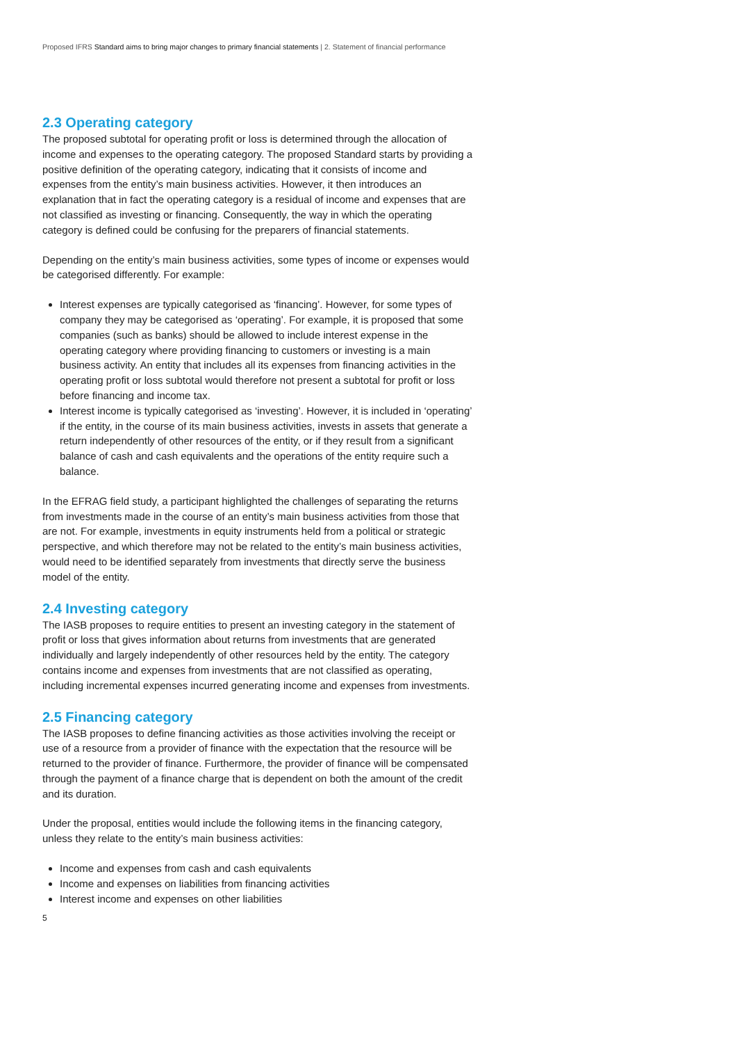Proposed IFRS Standard aims to bring major changes to primary financial statements | 2. Statement of financial performance
2.3 Operating category
The proposed subtotal for operating profit or loss is determined through the allocation of income and expenses to the operating category. The proposed Standard starts by providing a positive definition of the operating category, indicating that it consists of income and expenses from the entity’s main business activities. However, it then introduces an explanation that in fact the operating category is a residual of income and expenses that are not classified as investing or financing. Consequently, the way in which the operating category is defined could be confusing for the preparers of financial statements.
Depending on the entity’s main business activities, some types of income or expenses would be categorised differently. For example:
Interest expenses are typically categorised as ‘financing’. However, for some types of company they may be categorised as ‘operating’. For example, it is proposed that some companies (such as banks) should be allowed to include interest expense in the operating category where providing financing to customers or investing is a main business activity. An entity that includes all its expenses from financing activities in the operating profit or loss subtotal would therefore not present a subtotal for profit or loss before financing and income tax.
Interest income is typically categorised as ‘investing’. However, it is included in ‘operating’ if the entity, in the course of its main business activities, invests in assets that generate a return independently of other resources of the entity, or if they result from a significant balance of cash and cash equivalents and the operations of the entity require such a balance.
In the EFRAG field study, a participant highlighted the challenges of separating the returns from investments made in the course of an entity’s main business activities from those that are not. For example, investments in equity instruments held from a political or strategic perspective, and which therefore may not be related to the entity’s main business activities, would need to be identified separately from investments that directly serve the business model of the entity.
2.4 Investing category
The IASB proposes to require entities to present an investing category in the statement of profit or loss that gives information about returns from investments that are generated individually and largely independently of other resources held by the entity. The category contains income and expenses from investments that are not classified as operating, including incremental expenses incurred generating income and expenses from investments.
2.5 Financing category
The IASB proposes to define financing activities as those activities involving the receipt or use of a resource from a provider of finance with the expectation that the resource will be returned to the provider of finance. Furthermore, the provider of finance will be compensated through the payment of a finance charge that is dependent on both the amount of the credit and its duration.
Under the proposal, entities would include the following items in the financing category, unless they relate to the entity’s main business activities:
Income and expenses from cash and cash equivalents
Income and expenses on liabilities from financing activities
Interest income and expenses on other liabilities
5